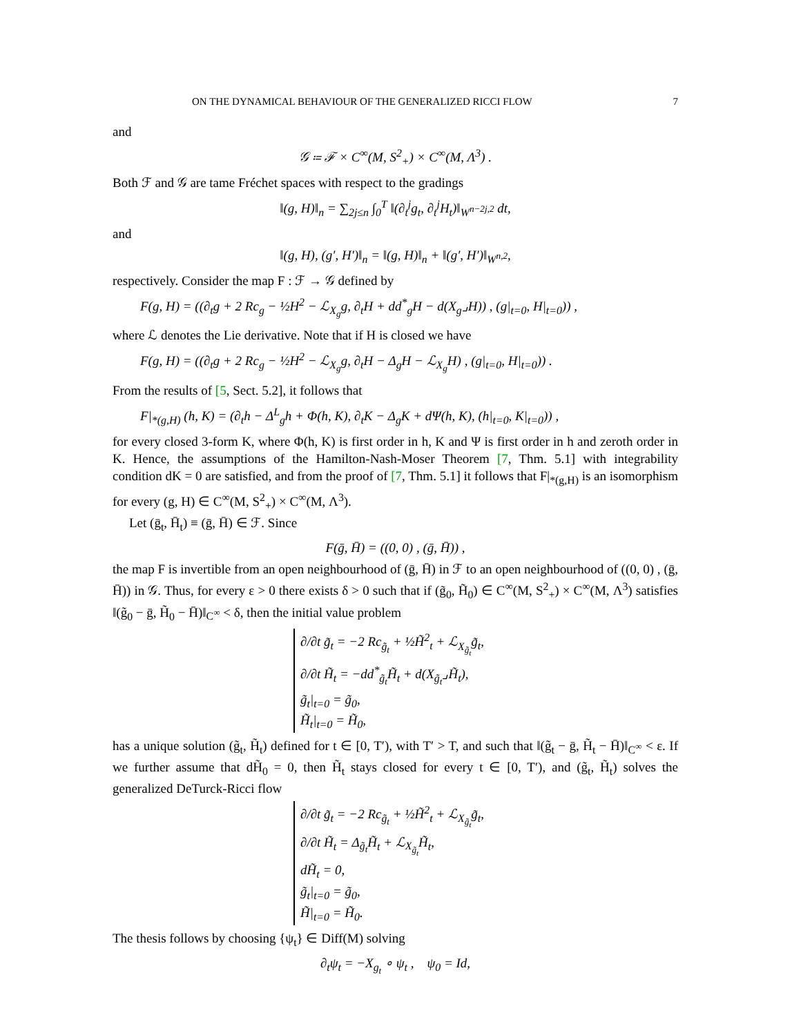ON THE DYNAMICAL BEHAVIOUR OF THE GENERALIZED RICCI FLOW 7
and
𝒢 ≔ ℱ × C<sup>∞</sup>(M, S<sup>2</sup><sub>+</sub>) × C<sup>∞</sup>(M, Λ<sup>3</sup>) .
Both ℱ and 𝒢 are tame Fréchet spaces with respect to the gradings
‖(g, H)‖<sub>n</sub> = ∑<sub>2j≤n</sub> ∫<sub>0</sub><sup>T</sup> ‖(∂<sub>t</sub><sup>j</sup>g<sub>t</sub>, ∂<sub>t</sub><sup>j</sup>H<sub>t</sub>)‖<sub>W<sup>n−2j,2</sup></sub> dt,
and
‖(g, H), (g′, H′)‖<sub>n</sub> = ‖(g, H)‖<sub>n</sub> + ‖(g′, H′)‖<sub>W<sup>n,2</sup></sub>,
respectively. Consider the map F : ℱ → 𝒢 defined by
F(g, H) = ((∂<sub>t</sub>g + 2 Rc<sub>g</sub> − ½H<sup>2</sup> − ℒ<sub>X<sub>g</sub></sub>g, ∂<sub>t</sub>H + dd<sup>*</sup><sub>g</sub>H − d(X<sub>g</sub>⌟H)) , (g|<sub>t=0</sub>, H|<sub>t=0</sub>)) ,
where ℒ denotes the Lie derivative. Note that if H is closed we have
F(g, H) = ((∂<sub>t</sub>g + 2 Rc<sub>g</sub> − ½H<sup>2</sup> − ℒ<sub>X<sub>g</sub></sub>g, ∂<sub>t</sub>H − Δ<sub>g</sub>H − ℒ<sub>X<sub>g</sub></sub>H) , (g|<sub>t=0</sub>, H|<sub>t=0</sub>)) .
From the results of [5, Sect. 5.2], it follows that
F|<sub>*(g,H)</sub> (h, K) = (∂<sub>t</sub>h − Δ<sup>L</sup><sub>g</sub>h + Φ(h, K), ∂<sub>t</sub>K − Δ<sub>g</sub>K + dΨ(h, K), (h|<sub>t=0</sub>, K|<sub>t=0</sub>)) ,
for every closed 3-form K, where Φ(h, K) is first order in h, K and Ψ is first order in h and zeroth order in K. Hence, the assumptions of the Hamilton-Nash-Moser Theorem [7, Thm. 5.1] with integrability condition dK = 0 are satisfied, and from the proof of [7, Thm. 5.1] it follows that F|<sub>*(g,H)</sub> is an isomorphism for every (g, H) ∈ C<sup>∞</sup>(M, S<sup>2</sup><sub>+</sub>) × C<sup>∞</sup>(M, Λ<sup>3</sup>).
Let (ḡ<sub>t</sub>, H̄<sub>t</sub>) ≡ (ḡ, H̄) ∈ ℱ. Since
F(ḡ, H̄) = ((0, 0) , (ḡ, H̄)) ,
the map F is invertible from an open neighbourhood of (ḡ, H̄) in ℱ to an open neighbourhood of ((0, 0) , (ḡ, H̄)) in 𝒢. Thus, for every ε > 0 there exists δ > 0 such that if (g̃<sub>0</sub>, H̃<sub>0</sub>) ∈ C<sup>∞</sup>(M, S<sup>2</sup><sub>+</sub>) × C<sup>∞</sup>(M, Λ<sup>3</sup>) satisfies ‖(g̃<sub>0</sub> − ḡ, H̃<sub>0</sub> − H̄)‖<sub>C<sup>∞</sup></sub> < δ, then the initial value problem
∂/∂t g̃<sub>t</sub> = −2 Rc<sub>g̃<sub>t</sub></sub> + ½H̃<sup>2</sup><sub>t</sub> + ℒ<sub>X<sub>g̃<sub>t</sub></sub></sub>g̃<sub>t</sub>,
∂/∂t H̃<sub>t</sub> = −dd<sup>*</sup><sub>g̃<sub>t</sub></sub>H̃<sub>t</sub> + d(X<sub>g̃<sub>t</sub></sub>⌟H̃<sub>t</sub>),
g̃<sub>t</sub>|<sub>t=0</sub> = g̃<sub>0</sub>,
H̃<sub>t</sub>|<sub>t=0</sub> = H̃<sub>0</sub>,
has a unique solution (g̃<sub>t</sub>, H̃<sub>t</sub>) defined for t ∈ [0, T′), with T′ > T, and such that ‖(g̃<sub>t</sub> − ḡ, H̃<sub>t</sub> − H̄)‖<sub>C<sup>∞</sup></sub> < ε. If we further assume that dH̃<sub>0</sub> = 0, then H̃<sub>t</sub> stays closed for every t ∈ [0, T′), and (g̃<sub>t</sub>, H̃<sub>t</sub>) solves the generalized DeTurck-Ricci flow
∂/∂t g̃<sub>t</sub> = −2 Rc<sub>g̃<sub>t</sub></sub> + ½H̃<sup>2</sup><sub>t</sub> + ℒ<sub>X<sub>g̃<sub>t</sub></sub></sub>g̃<sub>t</sub>,
∂/∂t H̃<sub>t</sub> = Δ<sub>g̃<sub>t</sub></sub>H̃<sub>t</sub> + ℒ<sub>X<sub>g̃<sub>t</sub></sub></sub>H̃<sub>t</sub>,
dH̃<sub>t</sub> = 0,
g̃<sub>t</sub>|<sub>t=0</sub> = g̃<sub>0</sub>,
H̃|<sub>t=0</sub> = H̃<sub>0</sub>.
The thesis follows by choosing {ψ<sub>t</sub>} ∈ Diff(M) solving
∂<sub>t</sub>ψ<sub>t</sub> = −X<sub>g<sub>t</sub></sub> ∘ ψ<sub>t</sub> , ψ<sub>0</sub> = Id,